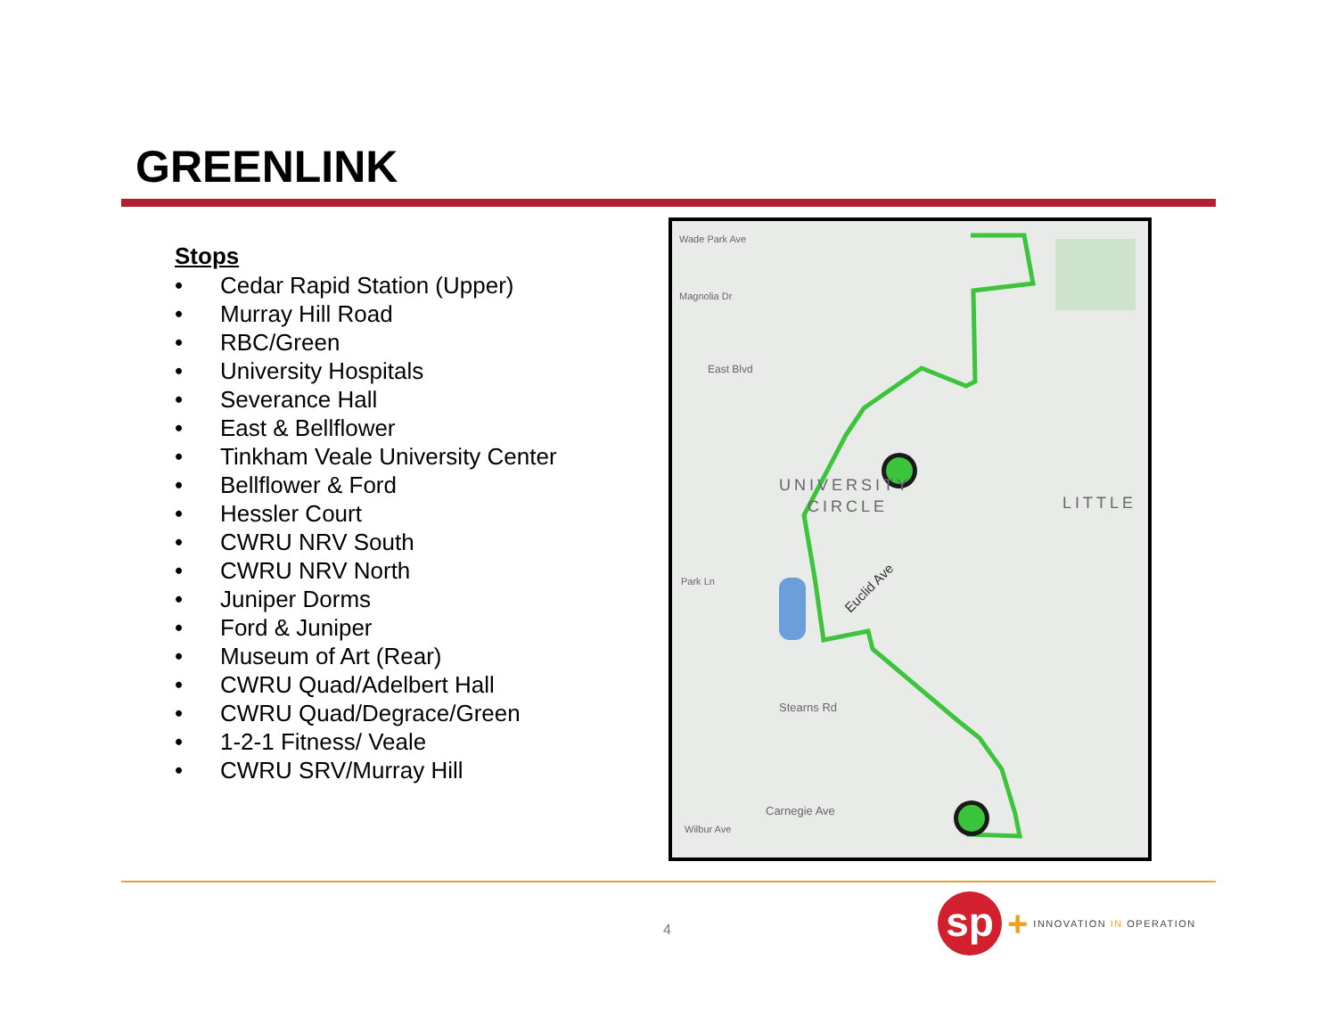GREENLINK
Stops
• Cedar Rapid Station (Upper)
• Murray Hill Road
• RBC/Green
• University Hospitals
• Severance Hall
• East & Bellflower
• Tinkham Veale University Center
• Bellflower & Ford
• Hessler Court
• CWRU NRV South
• CWRU NRV North
• Juniper Dorms
• Ford & Juniper
• Museum of Art (Rear)
• CWRU Quad/Adelbert Hall
• CWRU Quad/Degrace/Green
• 1-2-1 Fitness/ Veale
• CWRU SRV/Murray Hill
Wade Park Ave
Magnolia Dr
East Blvd
UNIVERSITY
CIRCLE
LITTLE
Park Ln
Euclid Ave
Stearns Rd
Carnegie Ave
Wilbur Ave
4
sp
+
INNOVATION IN OPERATION